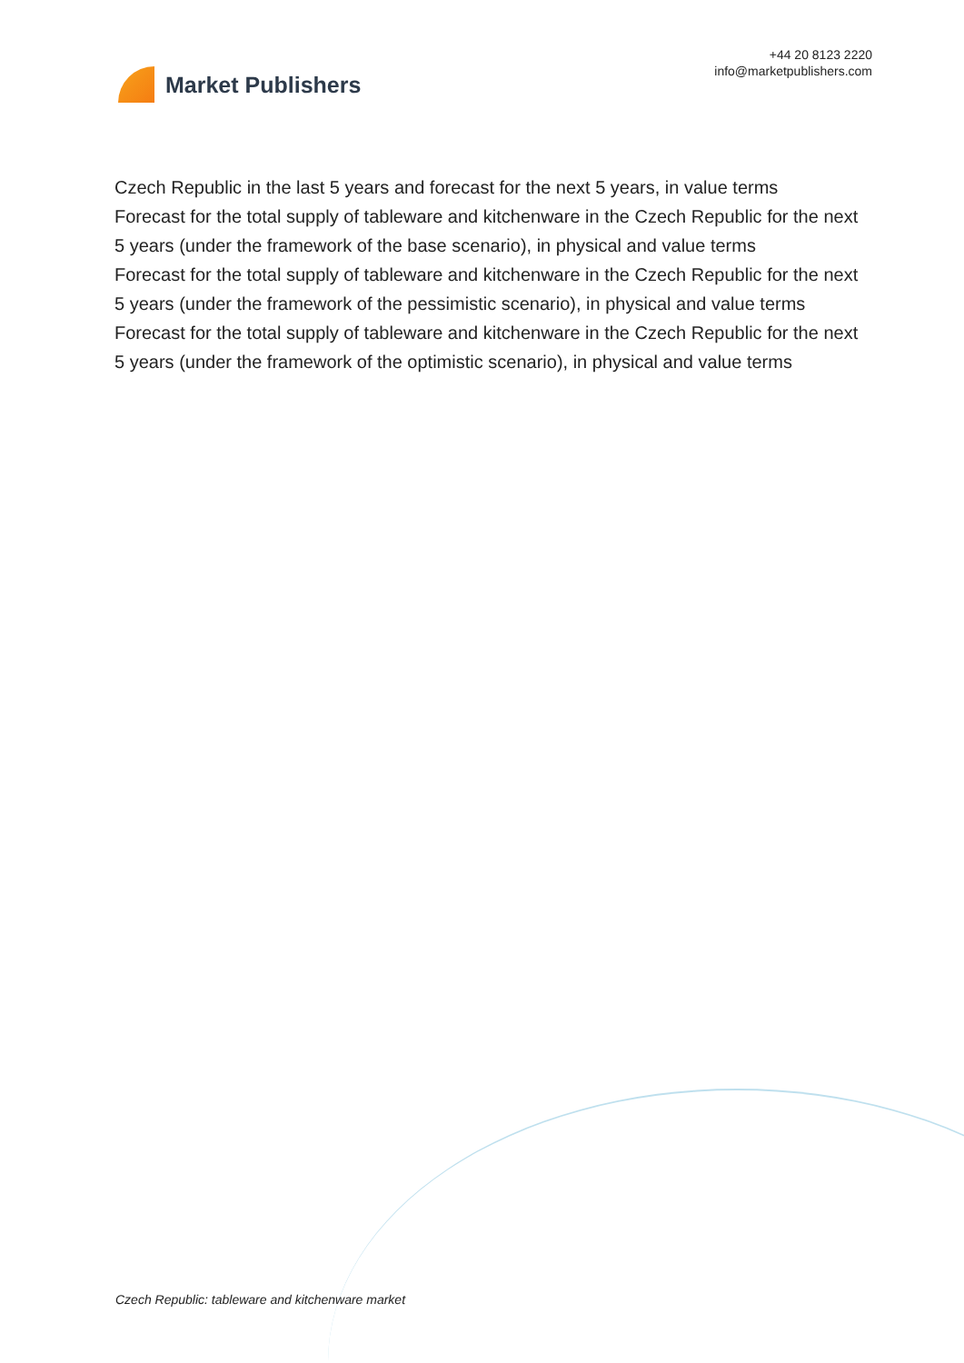Market Publishers
+44 20 8123 2220
info@marketpublishers.com
Czech Republic in the last 5 years and forecast for the next 5 years, in value terms
Forecast for the total supply of tableware and kitchenware in the Czech Republic for the next 5 years (under the framework of the base scenario), in physical and value terms
Forecast for the total supply of tableware and kitchenware in the Czech Republic for the next 5 years (under the framework of the pessimistic scenario), in physical and value terms
Forecast for the total supply of tableware and kitchenware in the Czech Republic for the next 5 years (under the framework of the optimistic scenario), in physical and value terms
Czech Republic: tableware and kitchenware market